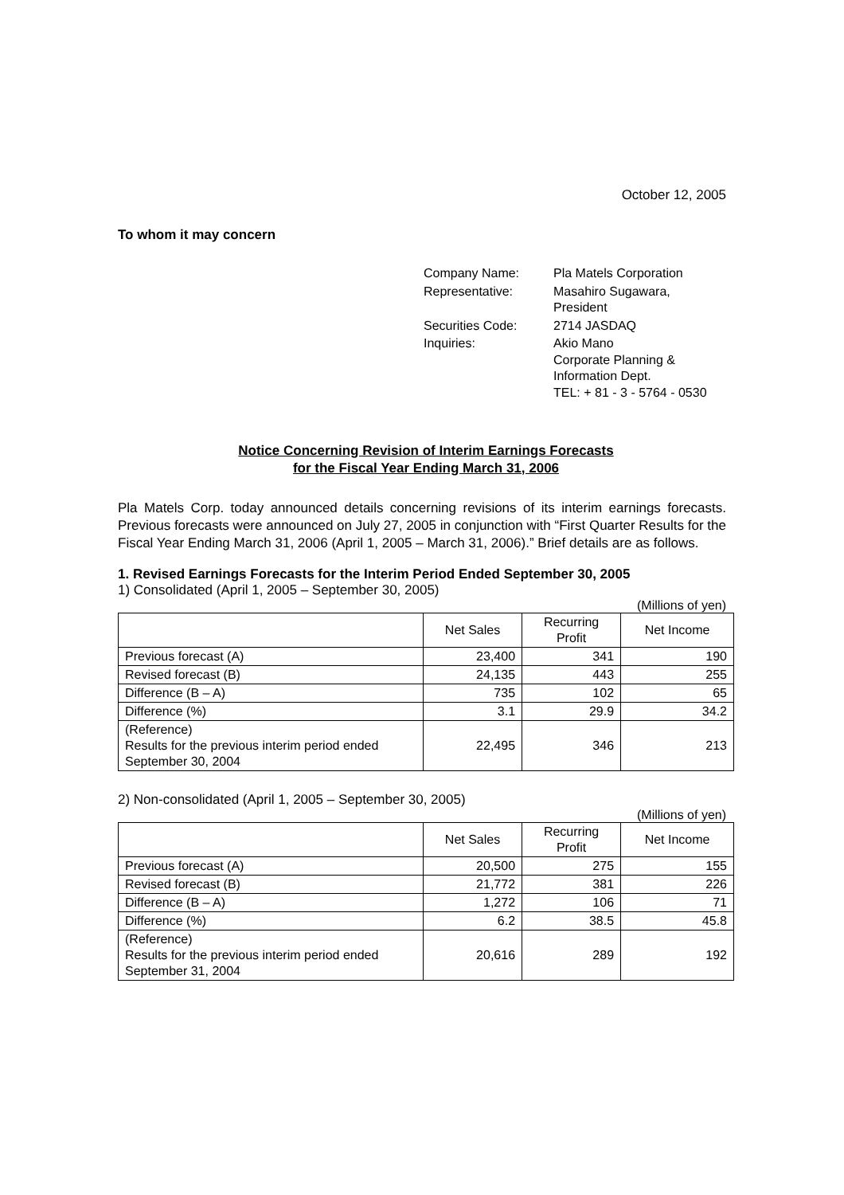October 12, 2005
To whom it may concern
| Company Name: | Pla Matels Corporation |
| Representative: | Masahiro Sugawara, President |
| Securities Code: | 2714 JASDAQ |
| Inquiries: | Akio Mano Corporate Planning & Information Dept. TEL: + 81 - 3 - 5764 - 0530 |
Notice Concerning Revision of Interim Earnings Forecasts
for the Fiscal Year Ending March 31, 2006
Pla Matels Corp. today announced details concerning revisions of its interim earnings forecasts. Previous forecasts were announced on July 27, 2005 in conjunction with “First Quarter Results for the Fiscal Year Ending March 31, 2006 (April 1, 2005 – March 31, 2006).” Brief details are as follows.
1. Revised Earnings Forecasts for the Interim Period Ended September 30, 2005
1) Consolidated (April 1, 2005 – September 30, 2005)
(Millions of yen)
| | Net Sales | Recurring Profit | Net Income |
| --- | --- | --- | --- |
| Previous forecast (A) | 23,400 | 341 | 190 |
| Revised forecast (B) | 24,135 | 443 | 255 |
| Difference (B – A) | 735 | 102 | 65 |
| Difference (%) | 3.1 | 29.9 | 34.2 |
| (Reference) Results for the previous interim period ended September 30, 2004 | 22,495 | 346 | 213 |
2) Non-consolidated (April 1, 2005 – September 30, 2005)
(Millions of yen)
| | Net Sales | Recurring Profit | Net Income |
| --- | --- | --- | --- |
| Previous forecast (A) | 20,500 | 275 | 155 |
| Revised forecast (B) | 21,772 | 381 | 226 |
| Difference (B – A) | 1,272 | 106 | 71 |
| Difference (%) | 6.2 | 38.5 | 45.8 |
| (Reference) Results for the previous interim period ended September 31, 2004 | 20,616 | 289 | 192 |